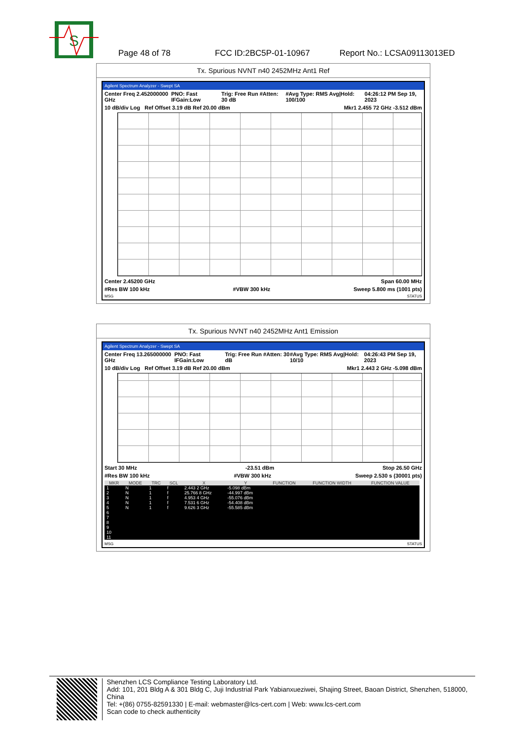S
Page 48 of 78 FCC ID:2BC5P-01-10967 Report No.: LCSA09113013ED
Tx. Spurious NVNT n40 2452MHz Ant1 Ref
Agilent Spectrum Analyzer - Swept SA
Center Freq 2.452000000 GHz PNO: Fast IFGain:Low Trig: Free Run #Atten: 30 dB #Avg Type: RMS Avg|Hold: 100/100 04:26:12 PM Sep 19, 2023
10 dB/div Log Ref Offset 3.19 dB Ref 20.00 dBm Mkr1 2.455 72 GHz -3.512 dBm
Center 2.45200 GHz Span 60.00 MHz
#Res BW 100 kHz #VBW 300 kHz Sweep 5.800 ms (1001 pts)
MSG STATUS
Tx. Spurious NVNT n40 2452MHz Ant1 Emission
Agilent Spectrum Analyzer - Swept SA
Center Freq 13.265000000 GHz PNO: Fast IFGain:Low Trig: Free Run #Atten: 30 dB #Avg Type: RMS Avg|Hold: 10/10 04:26:43 PM Sep 19, 2023
10 dB/div Log Ref Offset 3.19 dB Ref 20.00 dBm Mkr1 2.443 2 GHz -5.098 dBm
Start 30 MHz -23.51 dBm Stop 26.50 GHz
#Res BW 100 kHz #VBW 300 kHz Sweep 2.530 s (30001 pts)
| MKR | MODE | TRC | SCL | X | Y | FUNCTION | FUNCTION WIDTH | FUNCTION VALUE |
| --- | --- | --- | --- | --- | --- | --- | --- | --- |
| 1 | N | 1 | f | 2.443 2 GHz | -5.098 dBm | | | |
| 2 | N | 1 | f | 25.766 8 GHz | -44.997 dBm | | | |
| 3 | N | 1 | f | 4.953 4 GHz | -55.076 dBm | | | |
| 4 | N | 1 | f | 7.531 6 GHz | -54.408 dBm | | | |
| 5 | N | 1 | f | 9.626 3 GHz | -55.585 dBm | | | |
| 6 | | | | | | | | |
| 7 | | | | | | | | |
| 8 | | | | | | | | |
| 9 | | | | | | | | |
| 10 | | | | | | | | |
| 11 | | | | | | | | |
MSG STATUS
Shenzhen LCS Compliance Testing Laboratory Ltd.
Add: 101, 201 Bldg A & 301 Bldg C, Juji Industrial Park Yabianxueziwei, Shajing Street, Baoan District, Shenzhen, 518000, China
Tel: +(86) 0755-82591330 | E-mail: webmaster@lcs-cert.com | Web: www.lcs-cert.com
Scan code to check authenticity